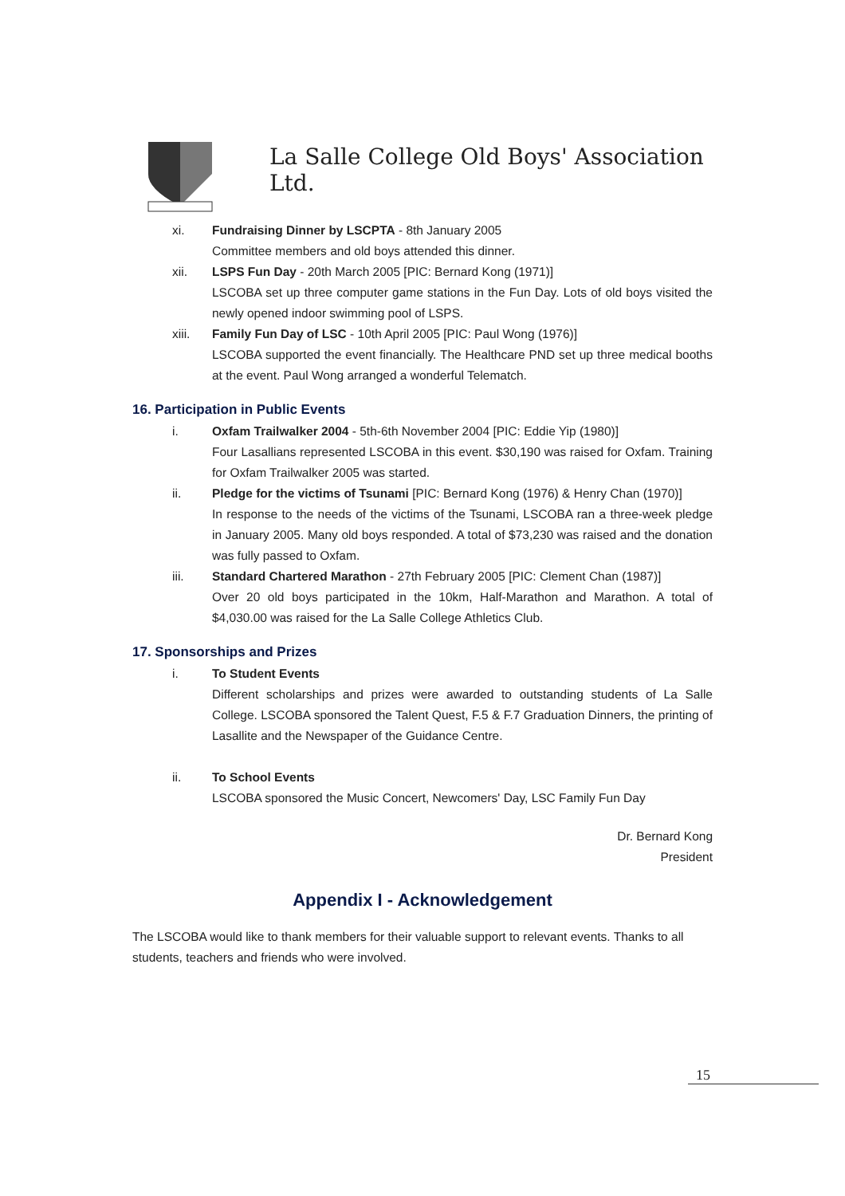La Salle College Old Boys' Association Ltd.
xi. Fundraising Dinner by LSCPTA - 8th January 2005
Committee members and old boys attended this dinner.
xii. LSPS Fun Day - 20th March 2005 [PIC: Bernard Kong (1971)]
LSCOBA set up three computer game stations in the Fun Day. Lots of old boys visited the newly opened indoor swimming pool of LSPS.
xiii. Family Fun Day of LSC - 10th April 2005 [PIC: Paul Wong (1976)]
LSCOBA supported the event financially. The Healthcare PND set up three medical booths at the event. Paul Wong arranged a wonderful Telematch.
16. Participation in Public Events
i. Oxfam Trailwalker 2004 - 5th-6th November 2004 [PIC: Eddie Yip (1980)]
Four Lasallians represented LSCOBA in this event. $30,190 was raised for Oxfam. Training for Oxfam Trailwalker 2005 was started.
ii. Pledge for the victims of Tsunami [PIC: Bernard Kong (1976) & Henry Chan (1970)]
In response to the needs of the victims of the Tsunami, LSCOBA ran a three-week pledge in January 2005. Many old boys responded. A total of $73,230 was raised and the donation was fully passed to Oxfam.
iii. Standard Chartered Marathon - 27th February 2005 [PIC: Clement Chan (1987)]
Over 20 old boys participated in the 10km, Half-Marathon and Marathon. A total of $4,030.00 was raised for the La Salle College Athletics Club.
17. Sponsorships and Prizes
i. To Student Events
Different scholarships and prizes were awarded to outstanding students of La Salle College. LSCOBA sponsored the Talent Quest, F.5 & F.7 Graduation Dinners, the printing of Lasallite and the Newspaper of the Guidance Centre.
ii. To School Events
LSCOBA sponsored the Music Concert, Newcomers' Day, LSC Family Fun Day
Dr. Bernard Kong
President
Appendix I - Acknowledgement
The LSCOBA would like to thank members for their valuable support to relevant events. Thanks to all students, teachers and friends who were involved.
15